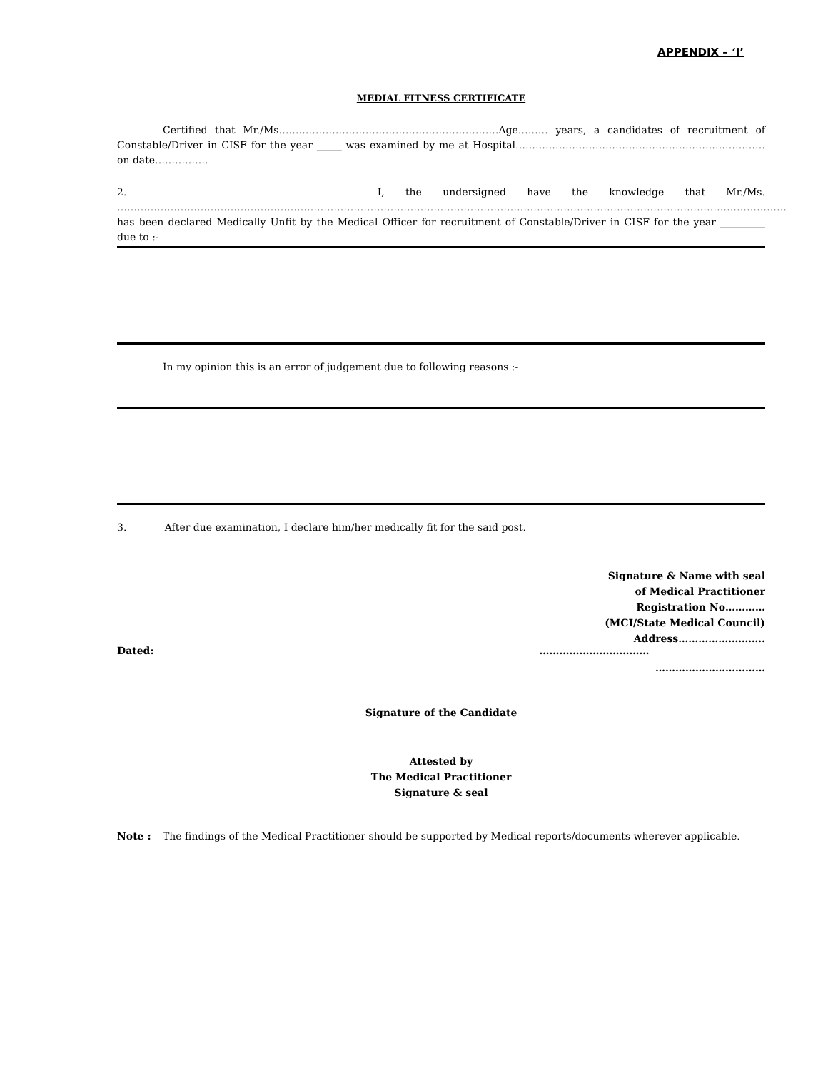APPENDIX – ‘I’
MEDIAL FITNESS CERTIFICATE
Certified that Mr./Ms…………………………………………………………Age……… years, a candidates of recruitment of Constable/Driver in CISF for the year _____ was examined by me at Hospital…………………………………………………………………on date…………….
2. I, the undersigned have the knowledge that Mr./Ms. ………………………………………………………………………………………………………………………………………………………………………………… has been declared Medically Unfit by the Medical Officer for recruitment of Constable/Driver in CISF for the year _________ due to :-
In my opinion this is an error of judgement due to following reasons :-
3. After due examination, I declare him/her medically fit for the said post.
Signature & Name with seal
of Medical Practitioner
Registration No…………
(MCI/State Medical Council)
Address……………………..
Dated: ……………………………
……………………………
Signature of the Candidate
Attested by
The Medical Practitioner
Signature & seal
Note : The findings of the Medical Practitioner should be supported by Medical reports/documents wherever applicable.